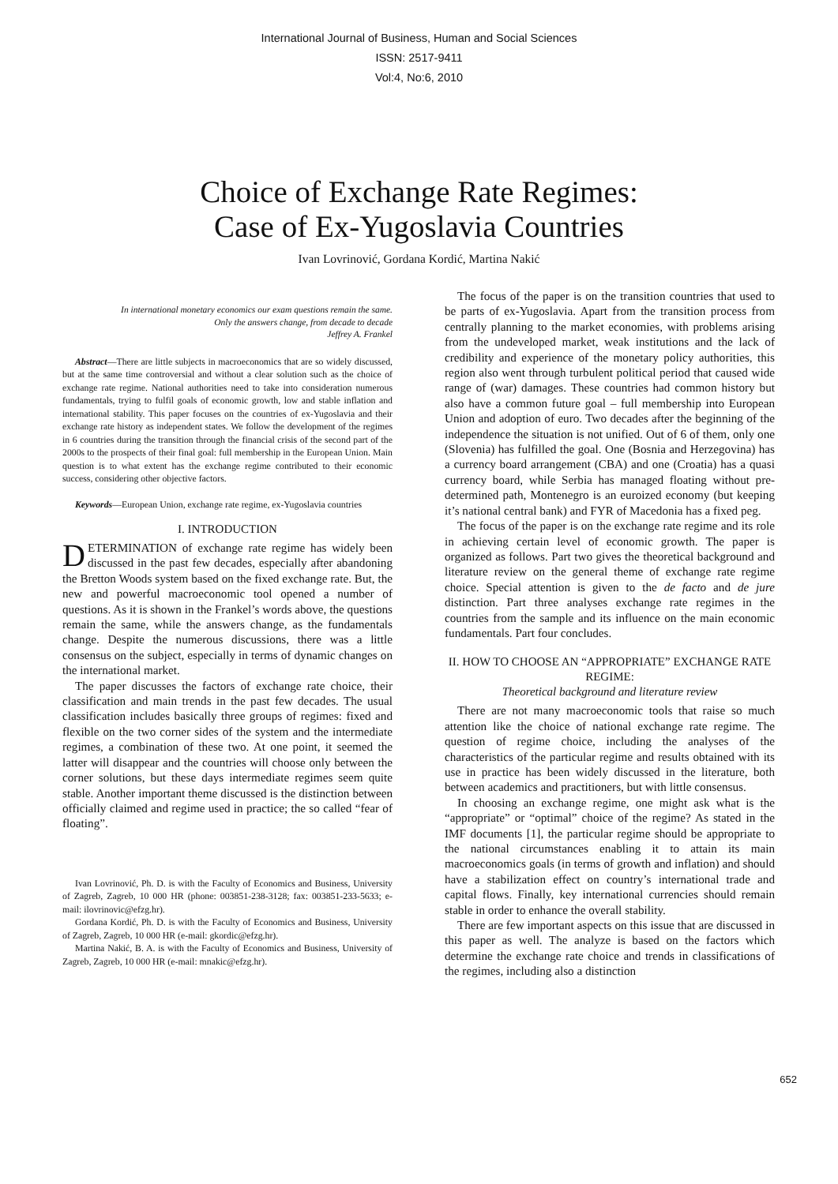International Journal of Business, Human and Social Sciences
ISSN: 2517-9411
Vol:4, No:6, 2010
Choice of Exchange Rate Regimes:
Case of Ex-Yugoslavia Countries
Ivan Lovrinović, Gordana Kordić, Martina Nakić
In international monetary economics our exam questions remain the same.
Only the answers change, from decade to decade
Jeffrey A. Frankel
Abstract—There are little subjects in macroeconomics that are so widely discussed, but at the same time controversial and without a clear solution such as the choice of exchange rate regime. National authorities need to take into consideration numerous fundamentals, trying to fulfil goals of economic growth, low and stable inflation and international stability. This paper focuses on the countries of ex-Yugoslavia and their exchange rate history as independent states. We follow the development of the regimes in 6 countries during the transition through the financial crisis of the second part of the 2000s to the prospects of their final goal: full membership in the European Union. Main question is to what extent has the exchange regime contributed to their economic success, considering other objective factors.
Keywords—European Union, exchange rate regime, ex-Yugoslavia countries
I. INTRODUCTION
DETERMINATION of exchange rate regime has widely been discussed in the past few decades, especially after abandoning the Bretton Woods system based on the fixed exchange rate. But, the new and powerful macroeconomic tool opened a number of questions. As it is shown in the Frankel’s words above, the questions remain the same, while the answers change, as the fundamentals change. Despite the numerous discussions, there was a little consensus on the subject, especially in terms of dynamic changes on the international market.
The paper discusses the factors of exchange rate choice, their classification and main trends in the past few decades. The usual classification includes basically three groups of regimes: fixed and flexible on the two corner sides of the system and the intermediate regimes, a combination of these two. At one point, it seemed the latter will disappear and the countries will choose only between the corner solutions, but these days intermediate regimes seem quite stable. Another important theme discussed is the distinction between officially claimed and regime used in practice; the so called “fear of floating”.
Ivan Lovrinović, Ph. D. is with the Faculty of Economics and Business, University of Zagreb, Zagreb, 10 000 HR (phone: 003851-238-3128; fax: 003851-233-5633; e-mail: ilovrinovic@efzg.hr).
Gordana Kordić, Ph. D. is with the Faculty of Economics and Business, University of Zagreb, Zagreb, 10 000 HR (e-mail: gkordic@efzg.hr).
Martina Nakić, B. A. is with the Faculty of Economics and Business, University of Zagreb, Zagreb, 10 000 HR (e-mail: mnakic@efzg.hr).
The focus of the paper is on the transition countries that used to be parts of ex-Yugoslavia. Apart from the transition process from centrally planning to the market economies, with problems arising from the undeveloped market, weak institutions and the lack of credibility and experience of the monetary policy authorities, this region also went through turbulent political period that caused wide range of (war) damages. These countries had common history but also have a common future goal – full membership into European Union and adoption of euro. Two decades after the beginning of the independence the situation is not unified. Out of 6 of them, only one (Slovenia) has fulfilled the goal. One (Bosnia and Herzegovina) has a currency board arrangement (CBA) and one (Croatia) has a quasi currency board, while Serbia has managed floating without pre-determined path, Montenegro is an euroized economy (but keeping it’s national central bank) and FYR of Macedonia has a fixed peg.
The focus of the paper is on the exchange rate regime and its role in achieving certain level of economic growth. The paper is organized as follows. Part two gives the theoretical background and literature review on the general theme of exchange rate regime choice. Special attention is given to the de facto and de jure distinction. Part three analyses exchange rate regimes in the countries from the sample and its influence on the main economic fundamentals. Part four concludes.
II. HOW TO CHOOSE AN “APPROPRIATE” EXCHANGE RATE REGIME:
Theoretical background and literature review
There are not many macroeconomic tools that raise so much attention like the choice of national exchange rate regime. The question of regime choice, including the analyses of the characteristics of the particular regime and results obtained with its use in practice has been widely discussed in the literature, both between academics and practitioners, but with little consensus.
In choosing an exchange regime, one might ask what is the “appropriate” or “optimal” choice of the regime? As stated in the IMF documents [1], the particular regime should be appropriate to the national circumstances enabling it to attain its main macroeconomics goals (in terms of growth and inflation) and should have a stabilization effect on country’s international trade and capital flows. Finally, key international currencies should remain stable in order to enhance the overall stability.
There are few important aspects on this issue that are discussed in this paper as well. The analyze is based on the factors which determine the exchange rate choice and trends in classifications of the regimes, including also a distinction
652